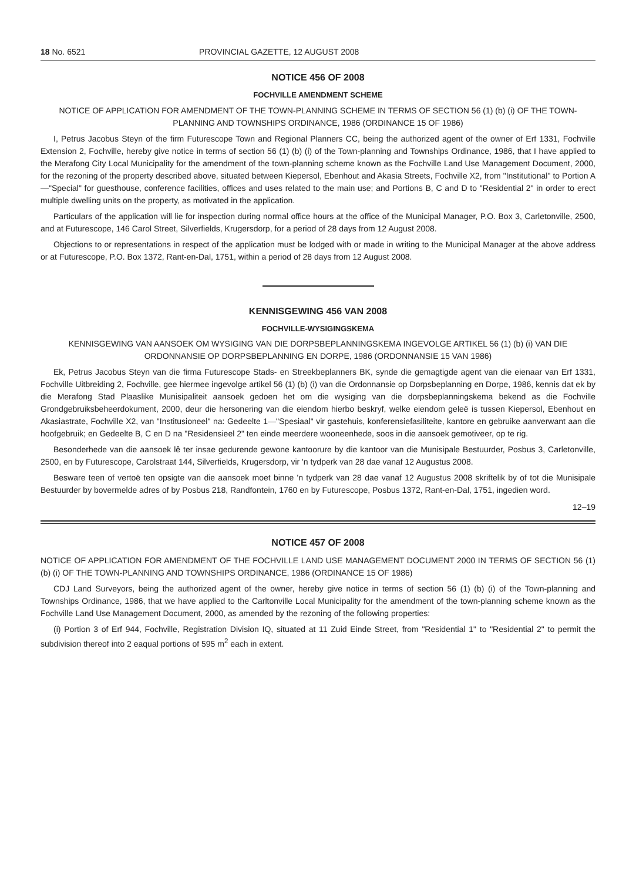18 No. 6521 PROVINCIAL GAZETTE, 12 AUGUST 2008
NOTICE 456 OF 2008
FOCHVILLE AMENDMENT SCHEME
NOTICE OF APPLICATION FOR AMENDMENT OF THE TOWN-PLANNING SCHEME IN TERMS OF SECTION 56 (1) (b) (i) OF THE TOWN-PLANNING AND TOWNSHIPS ORDINANCE, 1986 (ORDINANCE 15 OF 1986)
I, Petrus Jacobus Steyn of the firm Futurescope Town and Regional Planners CC, being the authorized agent of the owner of Erf 1331, Fochville Extension 2, Fochville, hereby give notice in terms of section 56 (1) (b) (i) of the Town-planning and Townships Ordinance, 1986, that I have applied to the Merafong City Local Municipality for the amendment of the town-planning scheme known as the Fochville Land Use Management Document, 2000, for the rezoning of the property described above, situated between Kiepersol, Ebenhout and Akasia Streets, Fochville X2, from "Institutional" to Portion A—"Special" for guesthouse, conference facilities, offices and uses related to the main use; and Portions B, C and D to "Residential 2" in order to erect multiple dwelling units on the property, as motivated in the application.
Particulars of the application will lie for inspection during normal office hours at the office of the Municipal Manager, P.O. Box 3, Carletonville, 2500, and at Futurescope, 146 Carol Street, Silverfields, Krugersdorp, for a period of 28 days from 12 August 2008.
Objections to or representations in respect of the application must be lodged with or made in writing to the Municipal Manager at the above address or at Futurescope, P.O. Box 1372, Rant-en-Dal, 1751, within a period of 28 days from 12 August 2008.
KENNISGEWING 456 VAN 2008
FOCHVILLE-WYSIGINGSKEMA
KENNISGEWING VAN AANSOEK OM WYSIGING VAN DIE DORPSBEPLANNINGSKEMA INGEVOLGE ARTIKEL 56 (1) (b) (i) VAN DIE ORDONNANSIE OP DORPSBEPLANNING EN DORPE, 1986 (ORDONNANSIE 15 VAN 1986)
Ek, Petrus Jacobus Steyn van die firma Futurescope Stads- en Streekbeplanners BK, synde die gemagtigde agent van die eienaar van Erf 1331, Fochville Uitbreiding 2, Fochville, gee hiermee ingevolge artikel 56 (1) (b) (i) van die Ordonnansie op Dorpsbeplanning en Dorpe, 1986, kennis dat ek by die Merafong Stad Plaaslike Munisipaliteit aansoek gedoen het om die wysiging van die dorpsbeplanningskema bekend as die Fochville Grondgebruiksbeheerdokument, 2000, deur die hersonering van die eiendom hierbo beskryf, welke eiendom geleë is tussen Kiepersol, Ebenhout en Akasiastrate, Fochville X2, van "Institusioneel" na: Gedeelte 1—"Spesiaal" vir gastehuis, konferensiefasiliteite, kantore en gebruike aanverwant aan die hoofgebruik; en Gedeelte B, C en D na "Residensieel 2" ten einde meerdere wooneenhede, soos in die aansoek gemotiveer, op te rig.
Besonderhede van die aansoek lê ter insae gedurende gewone kantoorure by die kantoor van die Munisipale Bestuurder, Posbus 3, Carletonville, 2500, en by Futurescope, Carolstraat 144, Silverfields, Krugersdorp, vir 'n tydperk van 28 dae vanaf 12 Augustus 2008.
Besware teen of vertoë ten opsigte van die aansoek moet binne 'n tydperk van 28 dae vanaf 12 Augustus 2008 skriftelik by of tot die Munisipale Bestuurder by bovermelde adres of by Posbus 218, Randfontein, 1760 en by Futurescope, Posbus 1372, Rant-en-Dal, 1751, ingedien word.
12–19
NOTICE 457 OF 2008
NOTICE OF APPLICATION FOR AMENDMENT OF THE FOCHVILLE LAND USE MANAGEMENT DOCUMENT 2000 IN TERMS OF SECTION 56 (1) (b) (i) OF THE TOWN-PLANNING AND TOWNSHIPS ORDINANCE, 1986 (ORDINANCE 15 OF 1986)
CDJ Land Surveyors, being the authorized agent of the owner, hereby give notice in terms of section 56 (1) (b) (i) of the Town-planning and Townships Ordinance, 1986, that we have applied to the Carltonville Local Municipality for the amendment of the town-planning scheme known as the Fochville Land Use Management Document, 2000, as amended by the rezoning of the following properties:
(i) Portion 3 of Erf 944, Fochville, Registration Division IQ, situated at 11 Zuid Einde Street, from "Residential 1" to "Residential 2" to permit the subdivision thereof into 2 eaqual portions of 595 m<sup>2</sup> each in extent.